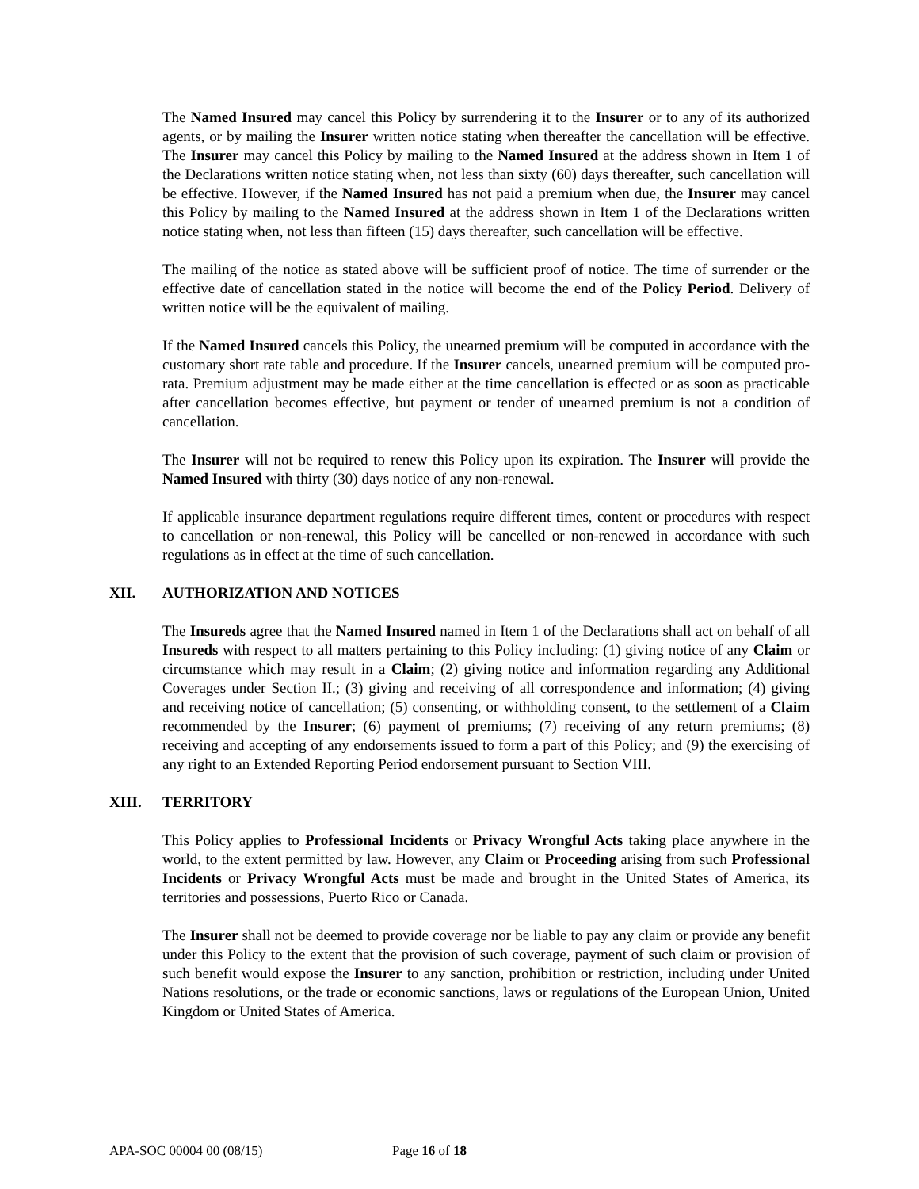The Named Insured may cancel this Policy by surrendering it to the Insurer or to any of its authorized agents, or by mailing the Insurer written notice stating when thereafter the cancellation will be effective. The Insurer may cancel this Policy by mailing to the Named Insured at the address shown in Item 1 of the Declarations written notice stating when, not less than sixty (60) days thereafter, such cancellation will be effective. However, if the Named Insured has not paid a premium when due, the Insurer may cancel this Policy by mailing to the Named Insured at the address shown in Item 1 of the Declarations written notice stating when, not less than fifteen (15) days thereafter, such cancellation will be effective.
The mailing of the notice as stated above will be sufficient proof of notice. The time of surrender or the effective date of cancellation stated in the notice will become the end of the Policy Period. Delivery of written notice will be the equivalent of mailing.
If the Named Insured cancels this Policy, the unearned premium will be computed in accordance with the customary short rate table and procedure. If the Insurer cancels, unearned premium will be computed pro-rata. Premium adjustment may be made either at the time cancellation is effected or as soon as practicable after cancellation becomes effective, but payment or tender of unearned premium is not a condition of cancellation.
The Insurer will not be required to renew this Policy upon its expiration. The Insurer will provide the Named Insured with thirty (30) days notice of any non-renewal.
If applicable insurance department regulations require different times, content or procedures with respect to cancellation or non-renewal, this Policy will be cancelled or non-renewed in accordance with such regulations as in effect at the time of such cancellation.
XII. AUTHORIZATION AND NOTICES
The Insureds agree that the Named Insured named in Item 1 of the Declarations shall act on behalf of all Insureds with respect to all matters pertaining to this Policy including: (1) giving notice of any Claim or circumstance which may result in a Claim; (2) giving notice and information regarding any Additional Coverages under Section II.; (3) giving and receiving of all correspondence and information; (4) giving and receiving notice of cancellation; (5) consenting, or withholding consent, to the settlement of a Claim recommended by the Insurer; (6) payment of premiums; (7) receiving of any return premiums; (8) receiving and accepting of any endorsements issued to form a part of this Policy; and (9) the exercising of any right to an Extended Reporting Period endorsement pursuant to Section VIII.
XIII. TERRITORY
This Policy applies to Professional Incidents or Privacy Wrongful Acts taking place anywhere in the world, to the extent permitted by law. However, any Claim or Proceeding arising from such Professional Incidents or Privacy Wrongful Acts must be made and brought in the United States of America, its territories and possessions, Puerto Rico or Canada.
The Insurer shall not be deemed to provide coverage nor be liable to pay any claim or provide any benefit under this Policy to the extent that the provision of such coverage, payment of such claim or provision of such benefit would expose the Insurer to any sanction, prohibition or restriction, including under United Nations resolutions, or the trade or economic sanctions, laws or regulations of the European Union, United Kingdom or United States of America.
APA-SOC 00004 00 (08/15) Page 16 of 18